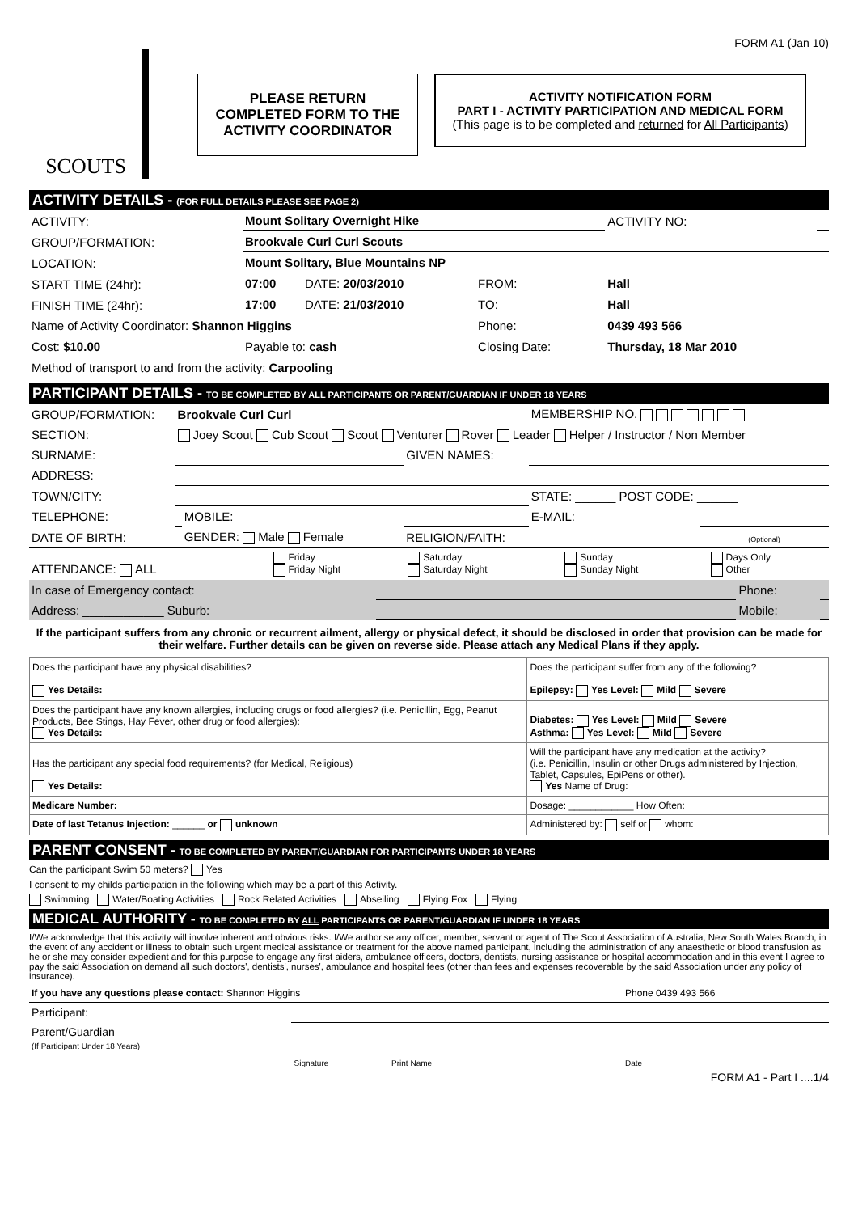FORM A1 (Jan 10)
SCOUTS
PLEASE RETURN COMPLETED FORM TO THE ACTIVITY COORDINATOR
ACTIVITY NOTIFICATION FORM
PART I - ACTIVITY PARTICIPATION AND MEDICAL FORM
(This page is to be completed and returned for All Participants)
ACTIVITY DETAILS - (FOR FULL DETAILS PLEASE SEE PAGE 2)
| ACTIVITY: | Mount Solitary Overnight Hike | | | ACTIVITY NO: | |
| GROUP/FORMATION: | Brookvale Curl Curl Scouts | | | | |
| LOCATION: | Mount Solitary, Blue Mountains NP | | | | |
| START TIME (24hr): | 07:00 | DATE: 20/03/2010 | FROM: | Hall | |
| FINISH TIME (24hr): | 17:00 | DATE: 21/03/2010 | TO: | Hall | |
| Name of Activity Coordinator: Shannon Higgins | | | Phone: | 0439 493 566 | |
| Cost: $10.00 | Payable to: cash | | Closing Date: | Thursday, 18 Mar 2010 | |
| Method of transport to and from the activity: Carpooling | | | | | |
PARTICIPANT DETAILS - TO BE COMPLETED BY ALL PARTICIPANTS OR PARENT/GUARDIAN IF UNDER 18 YEARS
| GROUP/FORMATION: | Brookvale Curl Curl | | | MEMBERSHIP NO. | |
| SECTION: | Joey Scout Cub Scout Scout Venturer Rover Leader Helper / Instructor / Non Member | | | | |
| SURNAME: | | | GIVEN NAMES: | | |
| ADDRESS: | | | | | |
| TOWN/CITY: | | | | STATE: ______ POST CODE: ______ | |
| TELEPHONE: | | MOBILE: | | E-MAIL: | |
| DATE OF BIRTH: | | GENDER: Male Female | RELIGION/FAITH: | | (Optional) |
| ATTENDANCE: ALL | Friday Friday Night | Saturday Saturday Night | Sunday Sunday Night | Days Only Other |
| In case of Emergency contact: | | Phone: | |
| Address: ____________ Suburb: | | Mobile: | |
If the participant suffers from any chronic or recurrent ailment, allergy or physical defect, it should be disclosed in order that provision can be made for their welfare. Further details can be given on reverse side. Please attach any Medical Plans if they apply.
| Does the participant have any physical disabilities? Yes Details: | Does the participant suffer from any of the following? Epilepsy: Yes Level: Mild Severe |
| Does the participant have any known allergies, including drugs or food allergies? (i.e. Penicillin, Egg, Peanut Products, Bee Stings, Hay Fever, other drug or food allergies): Yes Details: | Diabetes: Yes Level: Mild Severe Asthma: Yes Level: Mild Severe |
| Has the participant any special food requirements? (for Medical, Religious) Yes Details: | Will the participant have any medication at the activity? (i.e. Penicillin, Insulin or other Drugs administered by Injection, Tablet, Capsules, EpiPens or other). Yes Name of Drug: |
| Medicare Number: | Dosage: ____________ How Often: |
| Date of last Tetanus Injection: ______ or unknown | Administered by: self or whom: |
PARENT CONSENT - TO BE COMPLETED BY PARENT/GUARDIAN FOR PARTICIPANTS UNDER 18 YEARS
Can the participant Swim 50 meters? Yes
I consent to my childs participation in the following which may be a part of this Activity.
Swimming Water/Boating Activities Rock Related Activities Abseiling Flying Fox Flying
MEDICAL AUTHORITY - TO BE COMPLETED BY ALL PARTICIPANTS OR PARENT/GUARDIAN IF UNDER 18 YEARS
I/We acknowledge that this activity will involve inherent and obvious risks. I/We authorise any officer, member, servant or agent of The Scout Association of Australia, New South Wales Branch, in the event of any accident or illness to obtain such urgent medical assistance or treatment for the above named participant, including the administration of any anaesthetic or blood transfusion as he or she may consider expedient and for this purpose to engage any first aiders, ambulance officers, doctors, dentists, nursing assistance or hospital accommodation and in this event I agree to pay the said Association on demand all such doctors', dentists', nurses', ambulance and hospital fees (other than fees and expenses recoverable by the said Association under any policy of insurance).
| If you have any questions please contact: Shannon Higgins | | Phone 0439 493 566 |
| Participant: | | |
| Parent/Guardian (If Participant Under 18 Years) | | |
| | Signature Print Name | Date |
FORM A1 - Part I ....1/4